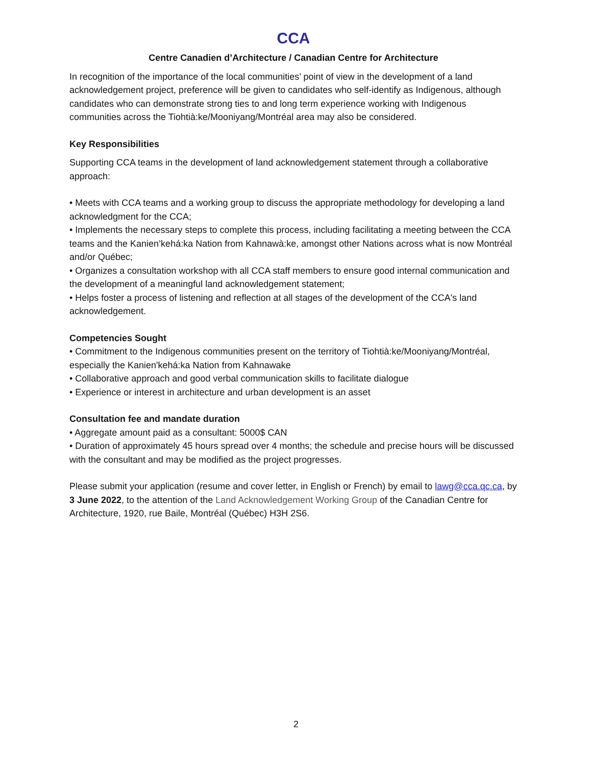CCA
Centre Canadien d’Architecture / Canadian Centre for Architecture
In recognition of the importance of the local communities’ point of view in the development of a land acknowledgement project, preference will be given to candidates who self-identify as Indigenous, although candidates who can demonstrate strong ties to and long term experience working with Indigenous communities across the Tiohtià:ke/Mooniyang/Montréal area may also be considered.
Key Responsibilities
Supporting CCA teams in the development of land acknowledgement statement through a collaborative approach:
• Meets with CCA teams and a working group to discuss the appropriate methodology for developing a land acknowledgment for the CCA;
• Implements the necessary steps to complete this process, including facilitating a meeting between the CCA teams and the Kanien’kehá:ka Nation from Kahnawà:ke, amongst other Nations across what is now Montréal and/or Québec;
• Organizes a consultation workshop with all CCA staff members to ensure good internal communication and the development of a meaningful land acknowledgement statement;
• Helps foster a process of listening and reflection at all stages of the development of the CCA's land acknowledgement.
Competencies Sought
• Commitment to the Indigenous communities present on the territory of Tiohtià:ke/Mooniyang/Montréal, especially the Kanien'kehá:ka Nation from Kahnawake
• Collaborative approach and good verbal communication skills to facilitate dialogue
• Experience or interest in architecture and urban development is an asset
Consultation fee and mandate duration
• Aggregate amount paid as a consultant: 5000$ CAN
• Duration of approximately 45 hours spread over 4 months; the schedule and precise hours will be discussed with the consultant and may be modified as the project progresses.
Please submit your application (resume and cover letter, in English or French) by email to lawg@cca.qc.ca, by 3 June 2022, to the attention of the Land Acknowledgement Working Group of the Canadian Centre for Architecture, 1920, rue Baile, Montréal (Québec) H3H 2S6.
2